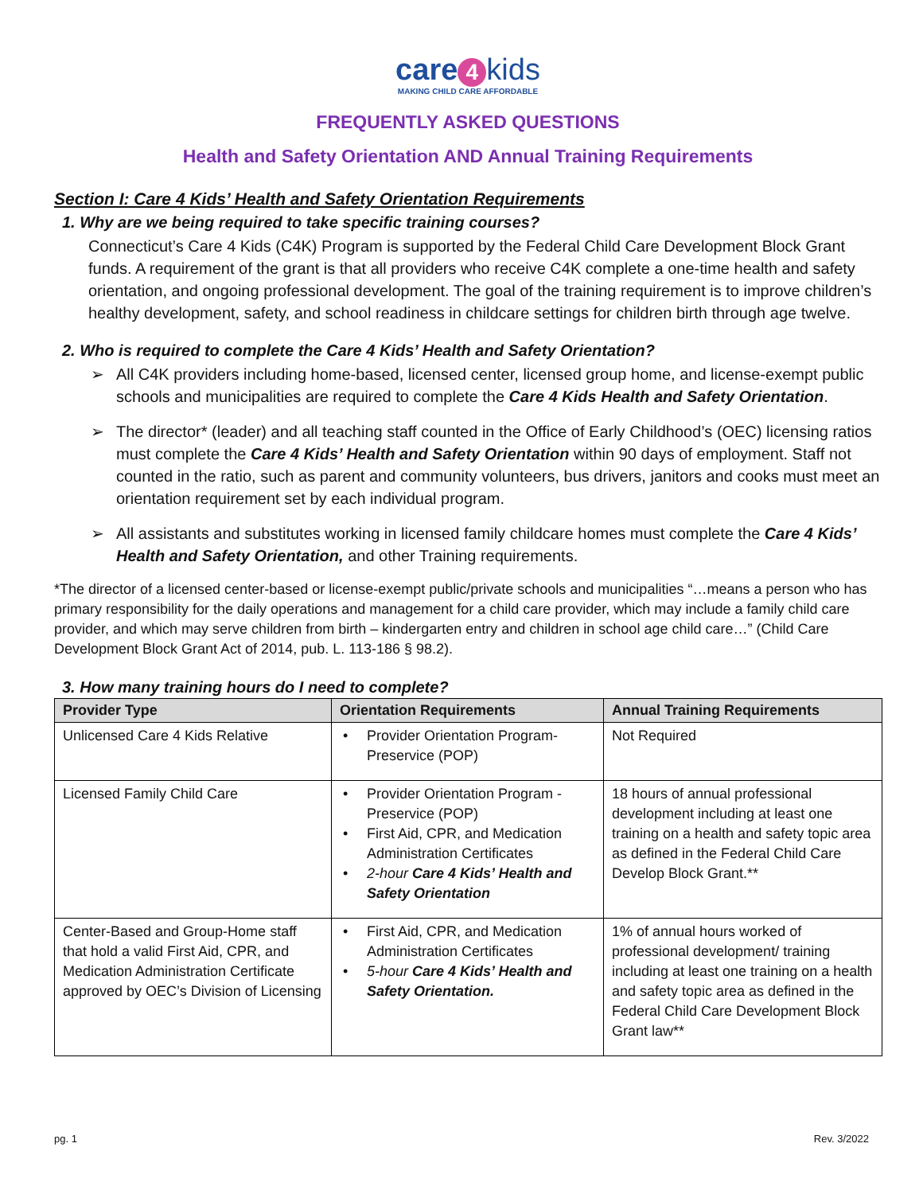care 4 kids
MAKING CHILD CARE AFFORDABLE
FREQUENTLY ASKED QUESTIONS
Health and Safety Orientation AND Annual Training Requirements
Section I: Care 4 Kids’ Health and Safety Orientation Requirements
1. Why are we being required to take specific training courses?
Connecticut’s Care 4 Kids (C4K) Program is supported by the Federal Child Care Development Block Grant funds. A requirement of the grant is that all providers who receive C4K complete a one-time health and safety orientation, and ongoing professional development. The goal of the training requirement is to improve children’s healthy development, safety, and school readiness in childcare settings for children birth through age twelve.
2. Who is required to complete the Care 4 Kids’ Health and Safety Orientation?
➢ All C4K providers including home-based, licensed center, licensed group home, and license-exempt public schools and municipalities are required to complete the Care 4 Kids Health and Safety Orientation.
➢ The director* (leader) and all teaching staff counted in the Office of Early Childhood’s (OEC) licensing ratios must complete the Care 4 Kids’ Health and Safety Orientation within 90 days of employment. Staff not counted in the ratio, such as parent and community volunteers, bus drivers, janitors and cooks must meet an orientation requirement set by each individual program.
➢ All assistants and substitutes working in licensed family childcare homes must complete the Care 4 Kids’ Health and Safety Orientation, and other Training requirements.
*The director of a licensed center-based or license-exempt public/private schools and municipalities “…means a person who has primary responsibility for the daily operations and management for a child care provider, which may include a family child care provider, and which may serve children from birth – kindergarten entry and children in school age child care…” (Child Care Development Block Grant Act of 2014, pub. L. 113-186 § 98.2).
3. How many training hours do I need to complete?
| Provider Type | Orientation Requirements | Annual Training Requirements |
| --- | --- | --- |
| Unlicensed Care 4 Kids Relative | • Provider Orientation Program- Preservice (POP) | Not Required |
| Licensed Family Child Care | • Provider Orientation Program - Preservice (POP) • First Aid, CPR, and Medication Administration Certificates • 2-hour Care 4 Kids’ Health and Safety Orientation | 18 hours of annual professional development including at least one training on a health and safety topic area as defined in the Federal Child Care Develop Block Grant.** |
| Center-Based and Group-Home staff that hold a valid First Aid, CPR, and Medication Administration Certificate approved by OEC’s Division of Licensing | • First Aid, CPR, and Medication Administration Certificates • 5-hour Care 4 Kids’ Health and Safety Orientation. | 1% of annual hours worked of professional development/ training including at least one training on a health and safety topic area as defined in the Federal Child Care Development Block Grant law** |
pg. 1 Rev. 3/2022